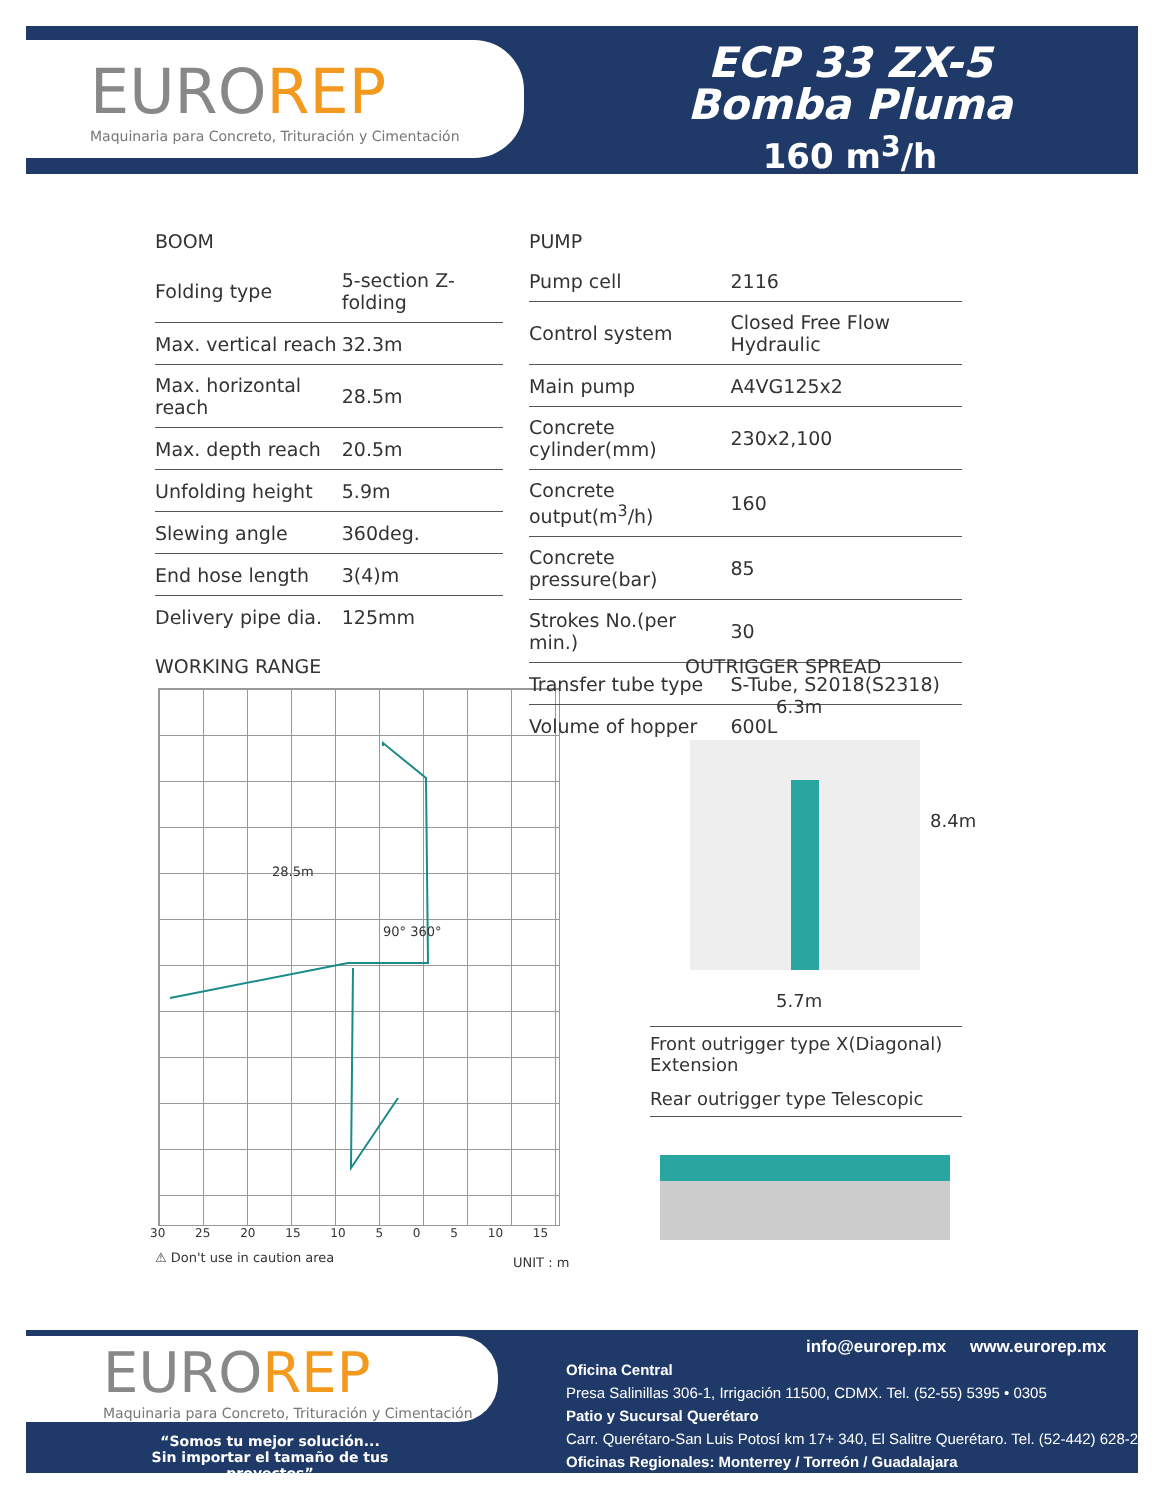EUROREP
Maquinaria para Concreto, Trituración y Cimentación
ECP 33 ZX-5
Bomba Pluma
160 m<sup>3</sup>/h
BOOM
| Folding type | 5-section Z-folding |
| Max. vertical reach | 32.3m |
| Max. horizontal reach | 28.5m |
| Max. depth reach | 20.5m |
| Unfolding height | 5.9m |
| Slewing angle | 360deg. |
| End hose length | 3(4)m |
| Delivery pipe dia. | 125mm |
PUMP
| Pump cell | 2116 |
| Control system | Closed Free Flow Hydraulic |
| Main pump | A4VG125x2 |
| Concrete cylinder(mm) | 230x2,100 |
| Concrete output(m<sup>3</sup>/h) | 160 |
| Concrete pressure(bar) | 85 |
| Strokes No.(per min.) | 30 |
| Transfer tube type | S-Tube, S2018(S2318) |
| Volume of hopper | 600L |
WORKING RANGE OUTRIGGER SPREAD
28.5m
90° 360°
30 25 20 15 10 5 0 5 10 15
⚠ Don't use in caution area UNIT : m
6.3m
8.4m
5.7m
| Front outrigger type X(Diagonal) Extension |
| Rear outrigger type Telescopic |
EUROREP
Maquinaria para Concreto, Trituración y Cimentación
“Somos tu mejor solución...
Sin importar el tamaño de tus proyectos”
info@eurorep.mx www.eurorep.mx
Oficina Central
Presa Salinillas 306-1, Irrigación 11500, CDMX. Tel. (52-55) 5395 • 0305
Patio y Sucursal Querétaro
Carr. Querétaro-San Luis Potosí km 17+ 340, El Salitre Querétaro. Tel. (52-442) 628-2093
Oficinas Regionales: Monterrey / Torreón / Guadalajara